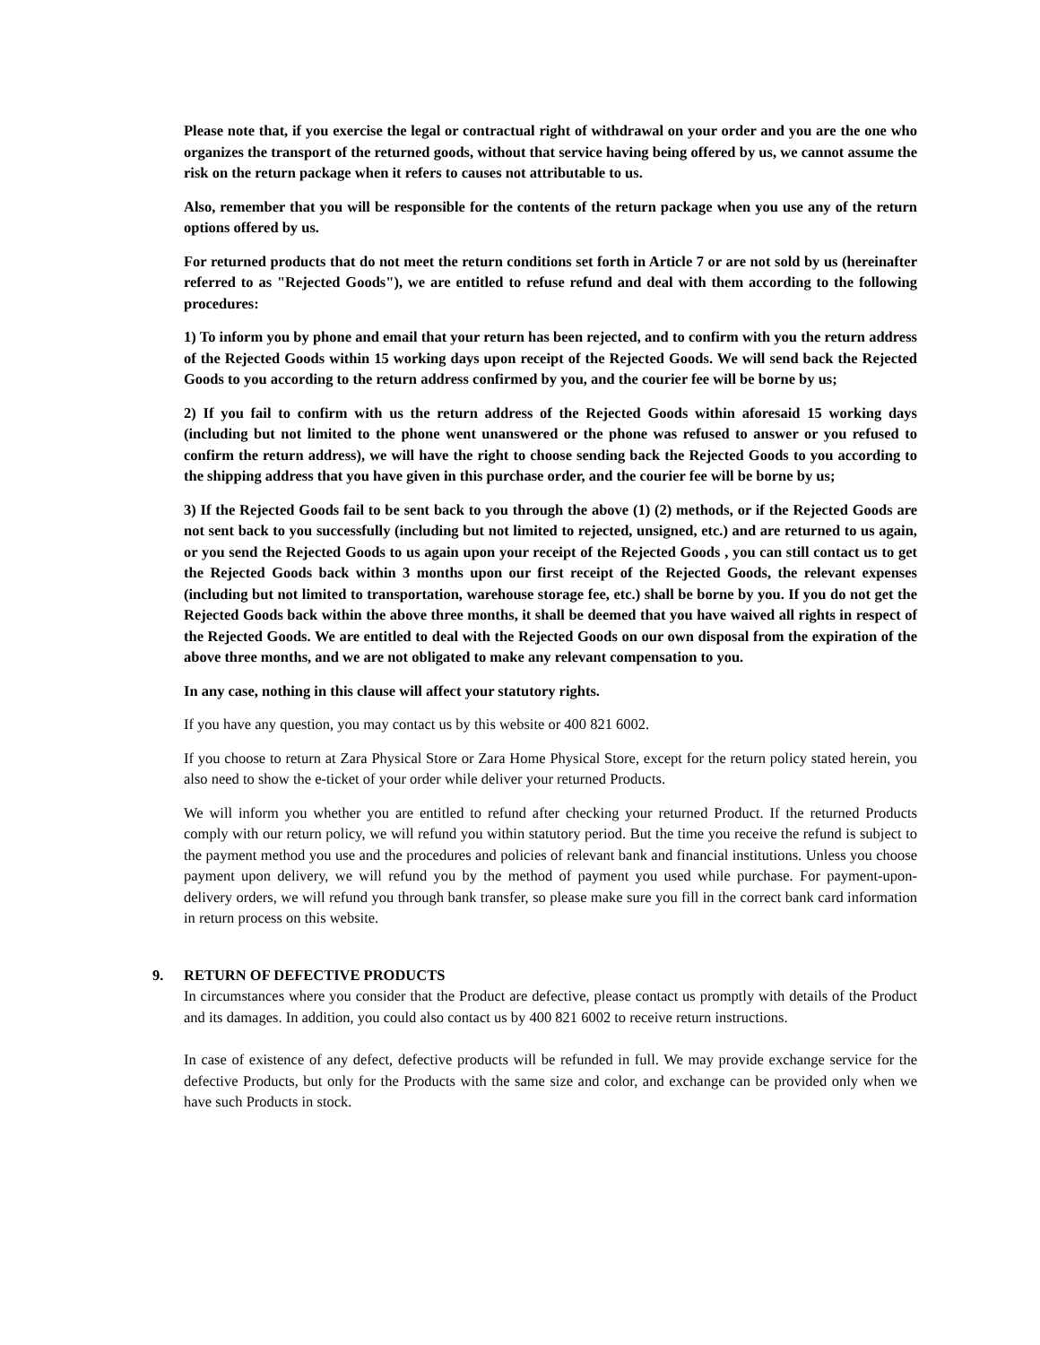Please note that, if you exercise the legal or contractual right of withdrawal on your order and you are the one who organizes the transport of the returned goods, without that service having being offered by us, we cannot assume the risk on the return package when it refers to causes not attributable to us.
Also, remember that you will be responsible for the contents of the return package when you use any of the return options offered by us.
For returned products that do not meet the return conditions set forth in Article 7 or are not sold by us (hereinafter referred to as "Rejected Goods"), we are entitled to refuse refund and deal with them according to the following procedures:
1) To inform you by phone and email that your return has been rejected, and to confirm with you the return address of the Rejected Goods within 15 working days upon receipt of the Rejected Goods. We will send back the Rejected Goods to you according to the return address confirmed by you, and the courier fee will be borne by us;
2) If you fail to confirm with us the return address of the Rejected Goods within aforesaid 15 working days (including but not limited to the phone went unanswered or the phone was refused to answer or you refused to confirm the return address), we will have the right to choose sending back the Rejected Goods to you according to the shipping address that you have given in this purchase order, and the courier fee will be borne by us;
3) If the Rejected Goods fail to be sent back to you through the above (1) (2) methods, or if the Rejected Goods are not sent back to you successfully (including but not limited to rejected, unsigned, etc.) and are returned to us again, or you send the Rejected Goods to us again upon your receipt of the Rejected Goods , you can still contact us to get the Rejected Goods back within 3 months upon our first receipt of the Rejected Goods, the relevant expenses (including but not limited to transportation, warehouse storage fee, etc.) shall be borne by you. If you do not get the Rejected Goods back within the above three months, it shall be deemed that you have waived all rights in respect of the Rejected Goods. We are entitled to deal with the Rejected Goods on our own disposal from the expiration of the above three months, and we are not obligated to make any relevant compensation to you.
In any case, nothing in this clause will affect your statutory rights.
If you have any question, you may contact us by this website or 400 821 6002.
If you choose to return at Zara Physical Store or Zara Home Physical Store, except for the return policy stated herein, you also need to show the e-ticket of your order while deliver your returned Products.
We will inform you whether you are entitled to refund after checking your returned Product. If the returned Products comply with our return policy, we will refund you within statutory period. But the time you receive the refund is subject to the payment method you use and the procedures and policies of relevant bank and financial institutions. Unless you choose payment upon delivery, we will refund you by the method of payment you used while purchase. For payment-upon-delivery orders, we will refund you through bank transfer, so please make sure you fill in the correct bank card information in return process on this website.
9. RETURN OF DEFECTIVE PRODUCTS
In circumstances where you consider that the Product are defective, please contact us promptly with details of the Product and its damages. In addition, you could also contact us by 400 821 6002 to receive return instructions.
In case of existence of any defect, defective products will be refunded in full. We may provide exchange service for the defective Products, but only for the Products with the same size and color, and exchange can be provided only when we have such Products in stock.